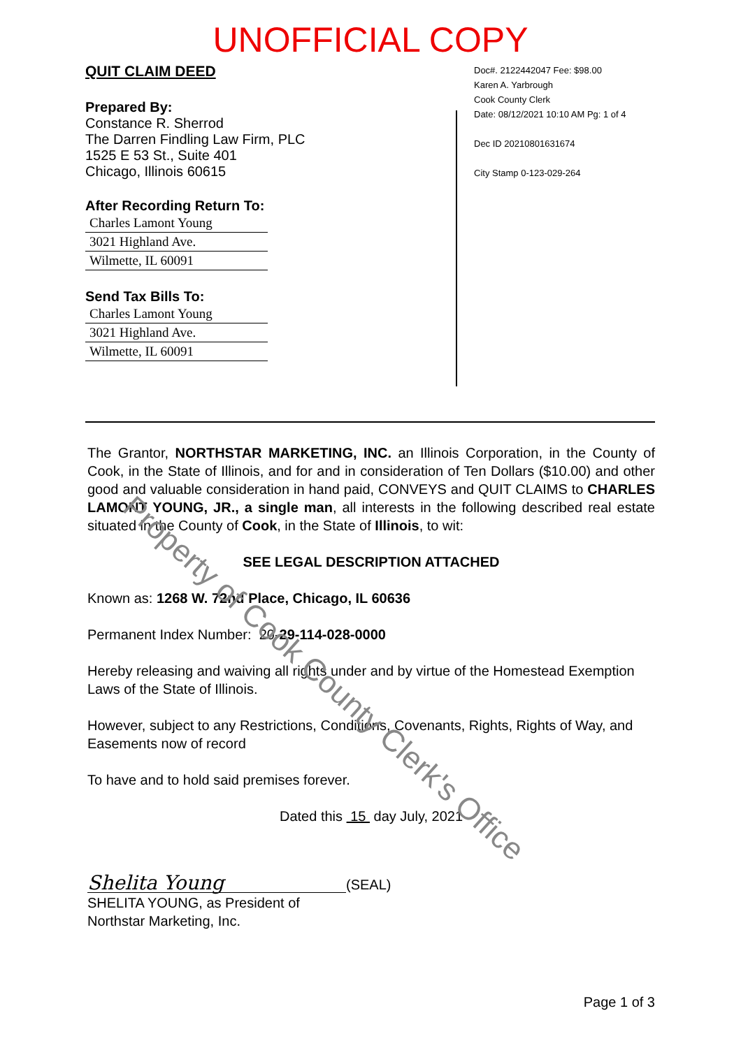UNOFFICIAL COPY
QUIT CLAIM DEED
Prepared By:
Constance R. Sherrod
The Darren Findling Law Firm, PLC
1525 E 53 St., Suite 401
Chicago, Illinois 60615
After Recording Return To:
Charles Lamont Young
3021 Highland Ave.
Wilmette, IL 60091
Send Tax Bills To:
Charles Lamont Young
3021 Highland Ave.
Wilmette, IL 60091
Doc#. 2122442047 Fee: $98.00
Karen A. Yarbrough
Cook County Clerk
Date: 08/12/2021 10:10 AM Pg: 1 of 4
Dec ID 20210801631674
City Stamp 0-123-029-264
The Grantor, NORTHSTAR MARKETING, INC. an Illinois Corporation, in the County of Cook, in the State of Illinois, and for and in consideration of Ten Dollars ($10.00) and other good and valuable consideration in hand paid, CONVEYS and QUIT CLAIMS to CHARLES LAMONT YOUNG, JR., a single man, all interests in the following described real estate situated in the County of Cook, in the State of Illinois, to wit:
SEE LEGAL DESCRIPTION ATTACHED
Known as: 1268 W. 72nd Place, Chicago, IL 60636
Permanent Index Number: 20-29-114-028-0000
Hereby releasing and waiving all rights under and by virtue of the Homestead Exemption Laws of the State of Illinois.
However, subject to any Restrictions, Conditions, Covenants, Rights, Rights of Way, and Easements now of record
To have and to hold said premises forever.
Dated this 15 day July, 2021
Shelita Young (SEAL)
SHELITA YOUNG, as President of
Northstar Marketing, Inc.
Page 1 of 3
Property of Cook County Clerk's Office